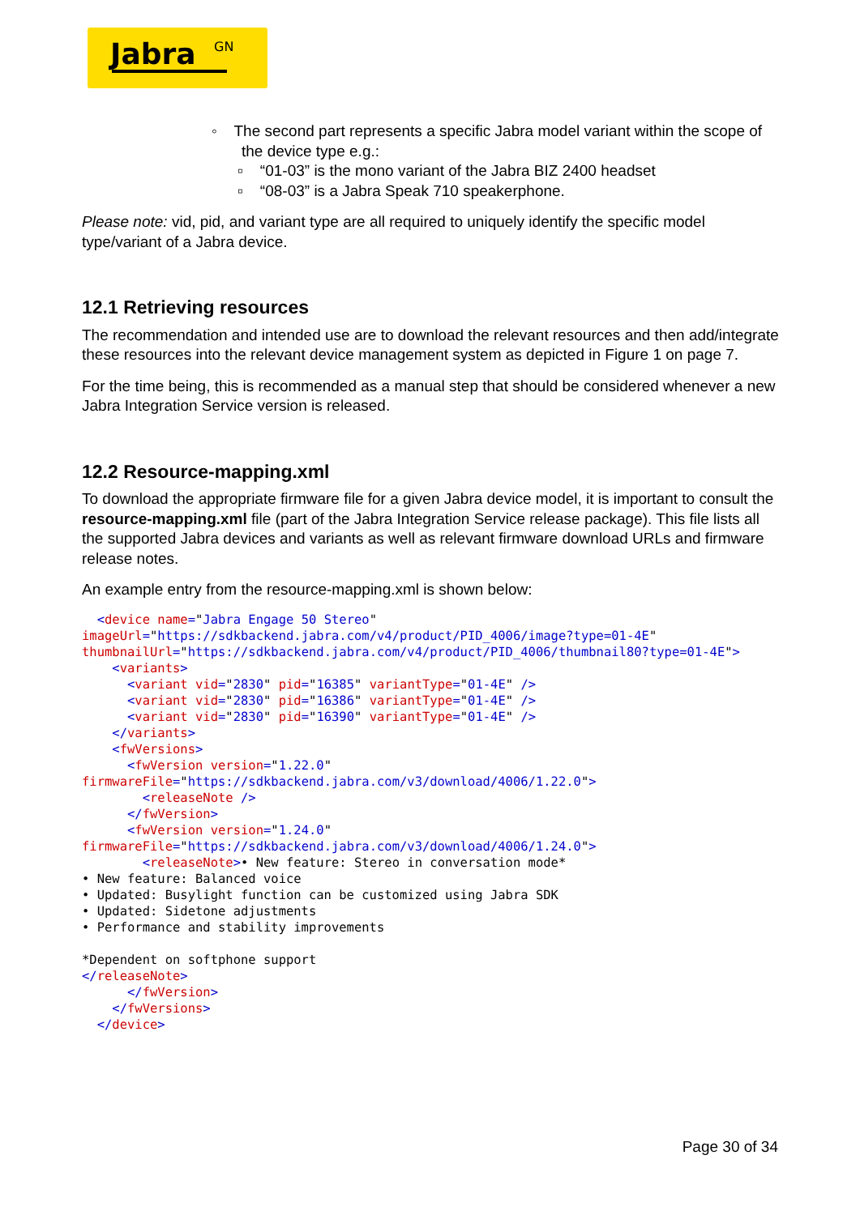Jabra GN
◦ The second part represents a specific Jabra model variant within the scope of
the device type e.g.:
▫ “01-03” is the mono variant of the Jabra BIZ 2400 headset
▫ “08-03” is a Jabra Speak 710 speakerphone.
Please note: vid, pid, and variant type are all required to uniquely identify the specific model type/variant of a Jabra device.
12.1 Retrieving resources
The recommendation and intended use are to download the relevant resources and then add/integrate these resources into the relevant device management system as depicted in Figure 1 on page 7.
For the time being, this is recommended as a manual step that should be considered whenever a new Jabra Integration Service version is released.
12.2 Resource-mapping.xml
To download the appropriate firmware file for a given Jabra device model, it is important to consult the resource-mapping.xml file (part of the Jabra Integration Service release package). This file lists all the supported Jabra devices and variants as well as relevant firmware download URLs and firmware release notes.
An example entry from the resource-mapping.xml is shown below:
  <device name="Jabra Engage 50 Stereo"
imageUrl="https://sdkbackend.jabra.com/v4/product/PID_4006/image?type=01-4E"
thumbnailUrl="https://sdkbackend.jabra.com/v4/product/PID_4006/thumbnail80?type=01-4E">
    <variants>
      <variant vid="2830" pid="16385" variantType="01-4E" />
      <variant vid="2830" pid="16386" variantType="01-4E" />
      <variant vid="2830" pid="16390" variantType="01-4E" />
    </variants>
    <fwVersions>
      <fwVersion version="1.22.0"
firmwareFile="https://sdkbackend.jabra.com/v3/download/4006/1.22.0">
        <releaseNote />
      </fwVersion>
      <fwVersion version="1.24.0"
firmwareFile="https://sdkbackend.jabra.com/v3/download/4006/1.24.0">
        <releaseNote>• New feature: Stereo in conversation mode*
• New feature: Balanced voice
• Updated: Busylight function can be customized using Jabra SDK
• Updated: Sidetone adjustments
• Performance and stability improvements

*Dependent on softphone support
</releaseNote>
      </fwVersion>
    </fwVersions>
  </device>
Page 30 of 34